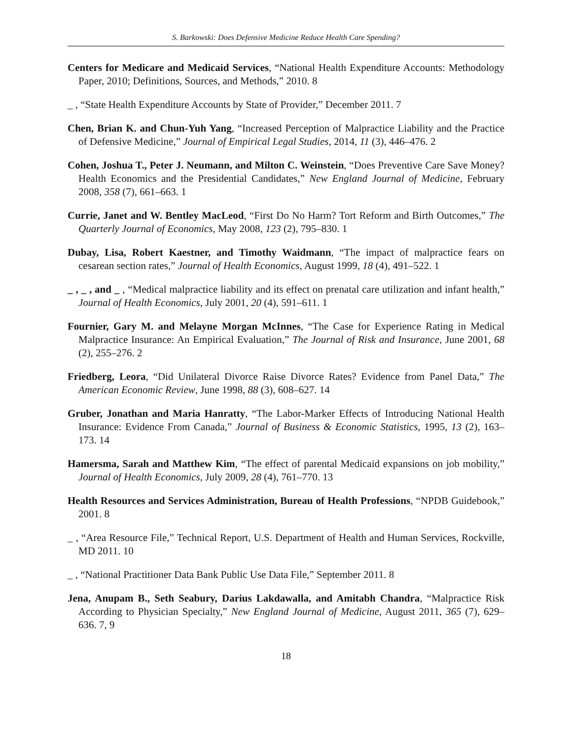S. Barkowski: Does Defensive Medicine Reduce Health Care Spending?
Centers for Medicare and Medicaid Services, “National Health Expenditure Accounts: Methodology Paper, 2010; Definitions, Sources, and Methods,” 2010. 8
_ , “State Health Expenditure Accounts by State of Provider,” December 2011. 7
Chen, Brian K. and Chun-Yuh Yang, “Increased Perception of Malpractice Liability and the Practice of Defensive Medicine,” Journal of Empirical Legal Studies, 2014, 11 (3), 446–476. 2
Cohen, Joshua T., Peter J. Neumann, and Milton C. Weinstein, “Does Preventive Care Save Money? Health Economics and the Presidential Candidates,” New England Journal of Medicine, February 2008, 358 (7), 661–663. 1
Currie, Janet and W. Bentley MacLeod, “First Do No Harm? Tort Reform and Birth Outcomes,” The Quarterly Journal of Economics, May 2008, 123 (2), 795–830. 1
Dubay, Lisa, Robert Kaestner, and Timothy Waidmann, “The impact of malpractice fears on cesarean section rates,” Journal of Health Economics, August 1999, 18 (4), 491–522. 1
_ , _ , and _ , “Medical malpractice liability and its effect on prenatal care utilization and infant health,” Journal of Health Economics, July 2001, 20 (4), 591–611. 1
Fournier, Gary M. and Melayne Morgan McInnes, “The Case for Experience Rating in Medical Malpractice Insurance: An Empirical Evaluation,” The Journal of Risk and Insurance, June 2001, 68 (2), 255–276. 2
Friedberg, Leora, “Did Unilateral Divorce Raise Divorce Rates? Evidence from Panel Data,” The American Economic Review, June 1998, 88 (3), 608–627. 14
Gruber, Jonathan and Maria Hanratty, “The Labor-Marker Effects of Introducing National Health Insurance: Evidence From Canada,” Journal of Business & Economic Statistics, 1995, 13 (2), 163–173. 14
Hamersma, Sarah and Matthew Kim, “The effect of parental Medicaid expansions on job mobility,” Journal of Health Economics, July 2009, 28 (4), 761–770. 13
Health Resources and Services Administration, Bureau of Health Professions, “NPDB Guidebook,” 2001. 8
_ , “Area Resource File,” Technical Report, U.S. Department of Health and Human Services, Rockville, MD 2011. 10
_ , “National Practitioner Data Bank Public Use Data File,” September 2011. 8
Jena, Anupam B., Seth Seabury, Darius Lakdawalla, and Amitabh Chandra, “Malpractice Risk According to Physician Specialty,” New England Journal of Medicine, August 2011, 365 (7), 629–636. 7, 9
18